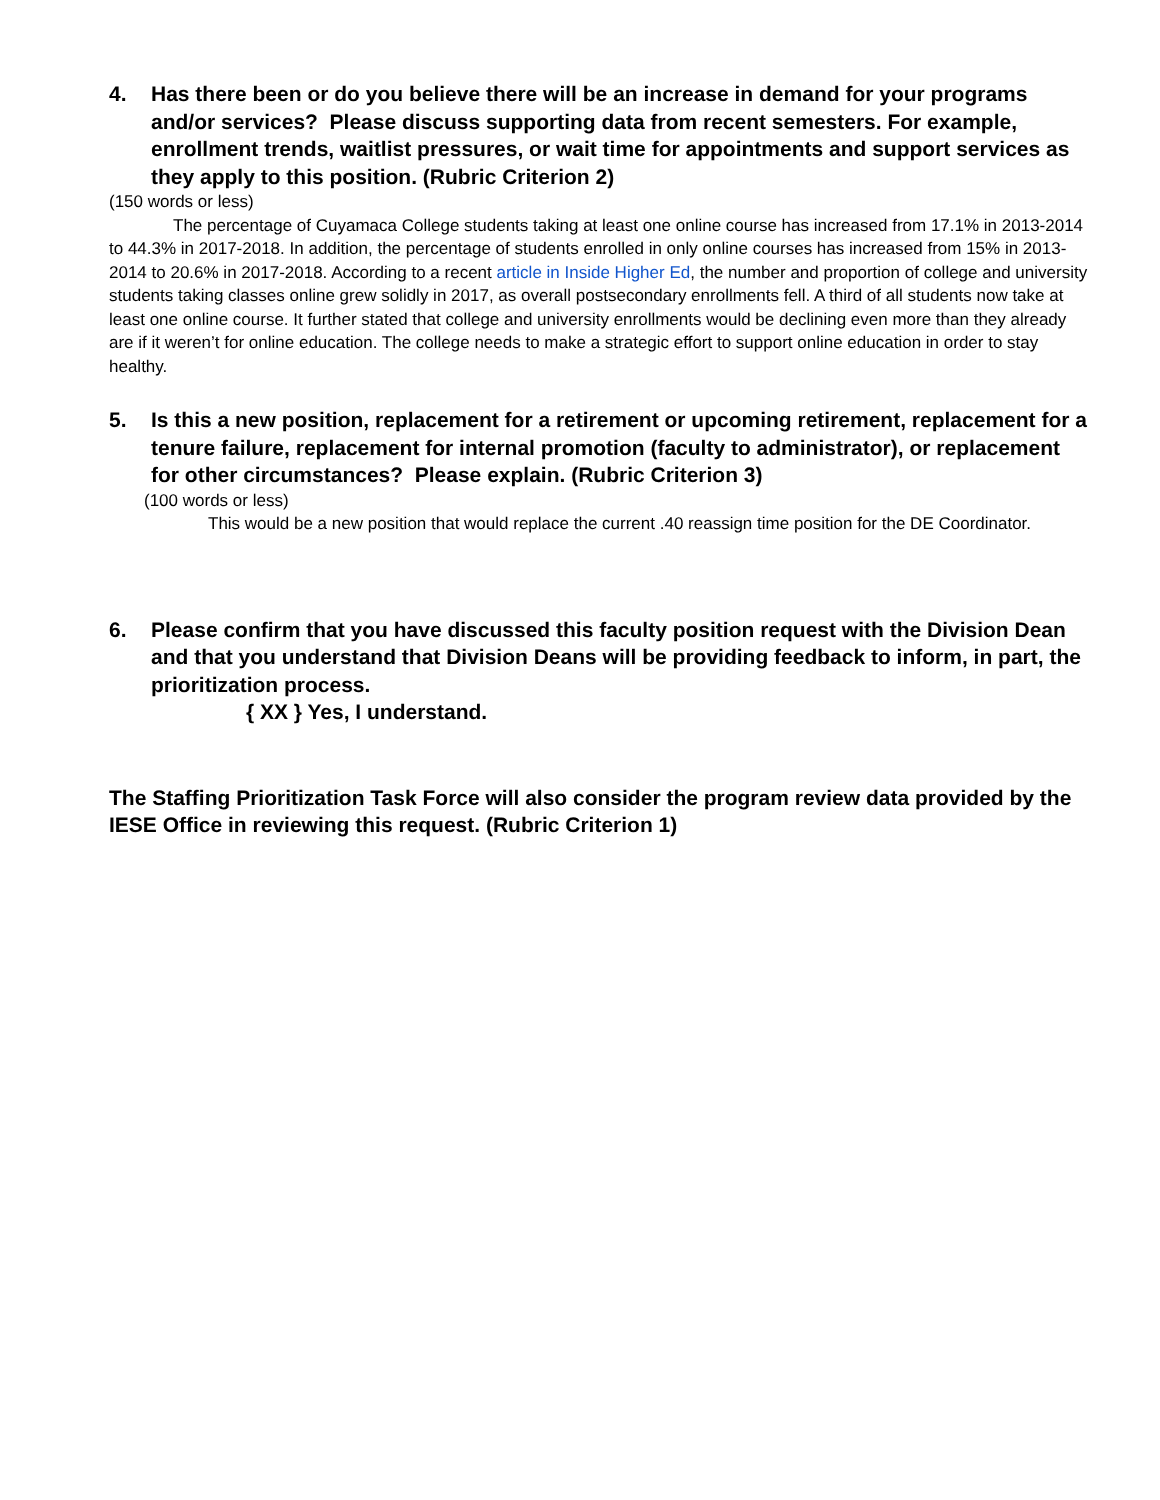4. Has there been or do you believe there will be an increase in demand for your programs and/or services? Please discuss supporting data from recent semesters. For example, enrollment trends, waitlist pressures, or wait time for appointments and support services as they apply to this position. (Rubric Criterion 2)
(150 words or less)
The percentage of Cuyamaca College students taking at least one online course has increased from 17.1% in 2013-2014 to 44.3% in 2017-2018. In addition, the percentage of students enrolled in only online courses has increased from 15% in 2013-2014 to 20.6% in 2017-2018. According to a recent article in Inside Higher Ed, the number and proportion of college and university students taking classes online grew solidly in 2017, as overall postsecondary enrollments fell. A third of all students now take at least one online course. It further stated that college and university enrollments would be declining even more than they already are if it weren’t for online education. The college needs to make a strategic effort to support online education in order to stay healthy.
5. Is this a new position, replacement for a retirement or upcoming retirement, replacement for a tenure failure, replacement for internal promotion (faculty to administrator), or replacement for other circumstances? Please explain. (Rubric Criterion 3)
(100 words or less)
This would be a new position that would replace the current .40 reassign time position for the DE Coordinator.
6. Please confirm that you have discussed this faculty position request with the Division Dean and that you understand that Division Deans will be providing feedback to inform, in part, the prioritization process.
{ XX } Yes, I understand.
The Staffing Prioritization Task Force will also consider the program review data provided by the IESE Office in reviewing this request. (Rubric Criterion 1)